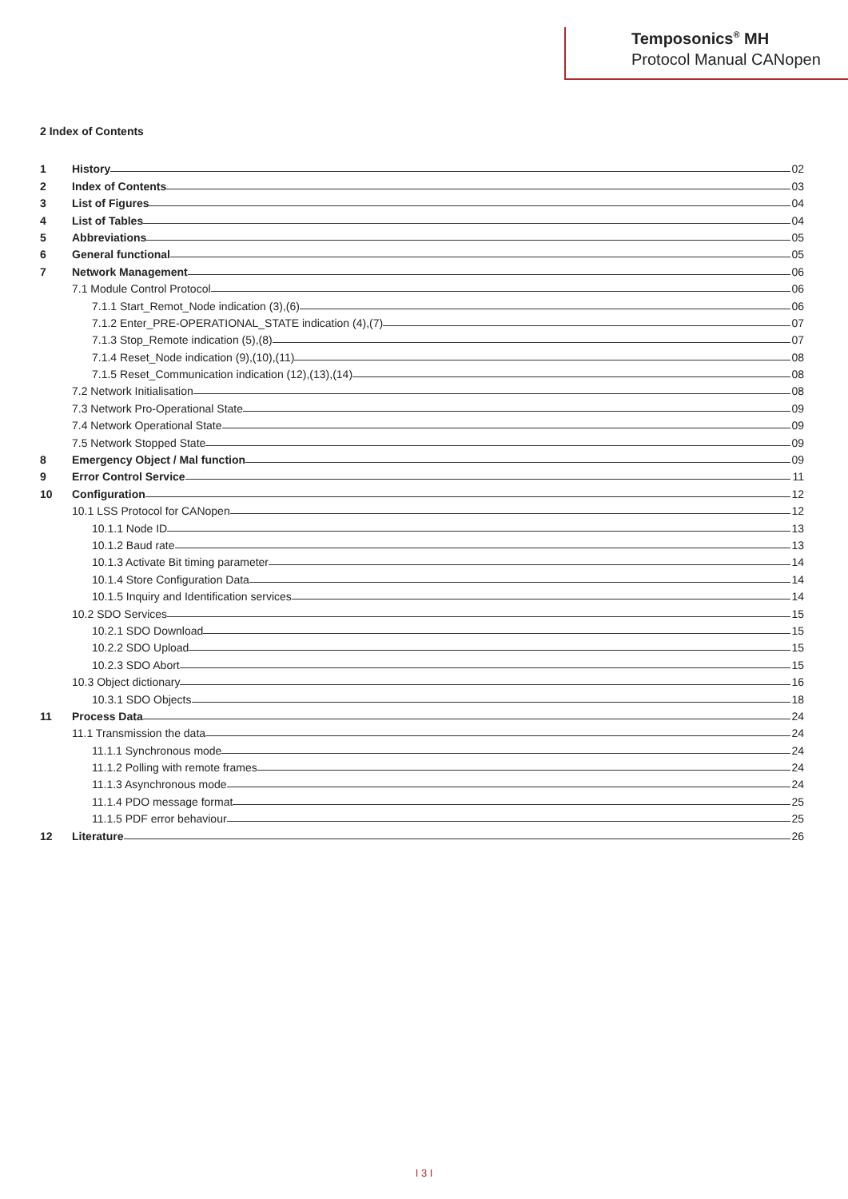Temposonics<sup>®</sup> MH
Protocol Manual CANopen
2 Index of Contents
1
History
02
2
Index of Contents
03
3
List of Figures
04
4
List of Tables
04
5
Abbreviations
05
6
General functional
05
7
Network Management
06
7.1 Module Control Protocol
06
7.1.1 Start_Remot_Node indication (3),(6)
06
7.1.2 Enter_PRE-OPERATIONAL_STATE indication (4),(7)
07
7.1.3 Stop_Remote indication (5),(8)
07
7.1.4 Reset_Node indication (9),(10),(11)
08
7.1.5 Reset_Communication indication (12),(13),(14)
08
7.2 Network Initialisation
08
7.3 Network Pro-Operational State
09
7.4 Network Operational State
09
7.5 Network Stopped State
09
8
Emergency Object / Mal function
09
9
Error Control Service
11
10
Configuration
12
10.1 LSS Protocol for CANopen
12
10.1.1 Node ID
13
10.1.2 Baud rate
13
10.1.3 Activate Bit timing parameter
14
10.1.4 Store Configuration Data
14
10.1.5 Inquiry and Identification services
14
10.2 SDO Services
15
10.2.1 SDO Download
15
10.2.2 SDO Upload
15
10.2.3 SDO Abort
15
10.3 Object dictionary
16
10.3.1 SDO Objects
18
11
Process Data
24
11.1 Transmission the data
24
11.1.1 Synchronous mode
24
11.1.2 Polling with remote frames
24
11.1.3 Asynchronous mode
24
11.1.4 PDO message format
25
11.1.5 PDF error behaviour
25
12
Literature
26
I 3 I